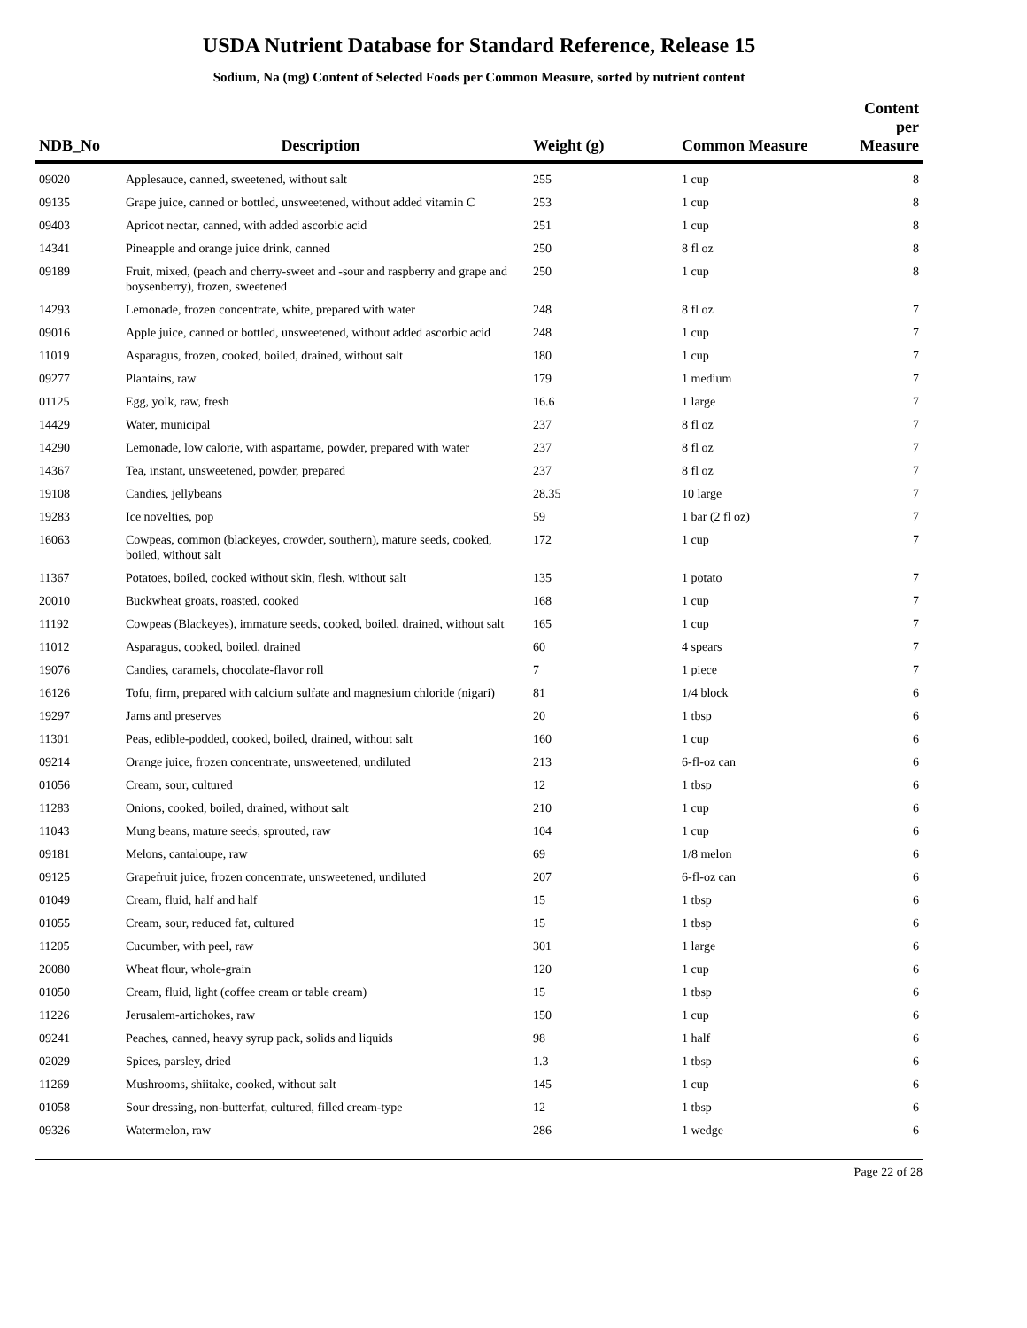USDA Nutrient Database for Standard Reference, Release 15
Sodium, Na (mg) Content of Selected Foods per Common Measure, sorted by nutrient content
| NDB_No | Description | Weight (g) | Common Measure | Content per Measure |
| --- | --- | --- | --- | --- |
| 09020 | Applesauce, canned, sweetened, without salt | 255 | 1 cup | 8 |
| 09135 | Grape juice, canned or bottled, unsweetened, without added vitamin C | 253 | 1 cup | 8 |
| 09403 | Apricot nectar, canned, with added ascorbic acid | 251 | 1 cup | 8 |
| 14341 | Pineapple and orange juice drink, canned | 250 | 8 fl oz | 8 |
| 09189 | Fruit, mixed, (peach and cherry-sweet and -sour and raspberry and grape and boysenberry), frozen, sweetened | 250 | 1 cup | 8 |
| 14293 | Lemonade, frozen concentrate, white, prepared with water | 248 | 8 fl oz | 7 |
| 09016 | Apple juice, canned or bottled, unsweetened, without added ascorbic acid | 248 | 1 cup | 7 |
| 11019 | Asparagus, frozen, cooked, boiled, drained, without salt | 180 | 1 cup | 7 |
| 09277 | Plantains, raw | 179 | 1 medium | 7 |
| 01125 | Egg, yolk, raw, fresh | 16.6 | 1 large | 7 |
| 14429 | Water, municipal | 237 | 8 fl oz | 7 |
| 14290 | Lemonade, low calorie, with aspartame, powder, prepared with water | 237 | 8 fl oz | 7 |
| 14367 | Tea, instant, unsweetened, powder, prepared | 237 | 8 fl oz | 7 |
| 19108 | Candies, jellybeans | 28.35 | 10 large | 7 |
| 19283 | Ice novelties, pop | 59 | 1 bar (2 fl oz) | 7 |
| 16063 | Cowpeas, common (blackeyes, crowder, southern), mature seeds, cooked, boiled, without salt | 172 | 1 cup | 7 |
| 11367 | Potatoes, boiled, cooked without skin, flesh, without salt | 135 | 1 potato | 7 |
| 20010 | Buckwheat groats, roasted, cooked | 168 | 1 cup | 7 |
| 11192 | Cowpeas (Blackeyes), immature seeds, cooked, boiled, drained, without salt | 165 | 1 cup | 7 |
| 11012 | Asparagus, cooked, boiled, drained | 60 | 4 spears | 7 |
| 19076 | Candies, caramels, chocolate-flavor roll | 7 | 1 piece | 7 |
| 16126 | Tofu, firm, prepared with calcium sulfate and magnesium chloride (nigari) | 81 | 1/4 block | 6 |
| 19297 | Jams and preserves | 20 | 1 tbsp | 6 |
| 11301 | Peas, edible-podded, cooked, boiled, drained, without salt | 160 | 1 cup | 6 |
| 09214 | Orange juice, frozen concentrate, unsweetened, undiluted | 213 | 6-fl-oz can | 6 |
| 01056 | Cream, sour, cultured | 12 | 1 tbsp | 6 |
| 11283 | Onions, cooked, boiled, drained, without salt | 210 | 1 cup | 6 |
| 11043 | Mung beans, mature seeds, sprouted, raw | 104 | 1 cup | 6 |
| 09181 | Melons, cantaloupe, raw | 69 | 1/8 melon | 6 |
| 09125 | Grapefruit juice, frozen concentrate, unsweetened, undiluted | 207 | 6-fl-oz can | 6 |
| 01049 | Cream, fluid, half and half | 15 | 1 tbsp | 6 |
| 01055 | Cream, sour, reduced fat, cultured | 15 | 1 tbsp | 6 |
| 11205 | Cucumber, with peel, raw | 301 | 1 large | 6 |
| 20080 | Wheat flour, whole-grain | 120 | 1 cup | 6 |
| 01050 | Cream, fluid, light (coffee cream or table cream) | 15 | 1 tbsp | 6 |
| 11226 | Jerusalem-artichokes, raw | 150 | 1 cup | 6 |
| 09241 | Peaches, canned, heavy syrup pack, solids and liquids | 98 | 1 half | 6 |
| 02029 | Spices, parsley, dried | 1.3 | 1 tbsp | 6 |
| 11269 | Mushrooms, shiitake, cooked, without salt | 145 | 1 cup | 6 |
| 01058 | Sour dressing, non-butterfat, cultured, filled cream-type | 12 | 1 tbsp | 6 |
| 09326 | Watermelon, raw | 286 | 1 wedge | 6 |
Page 22 of 28